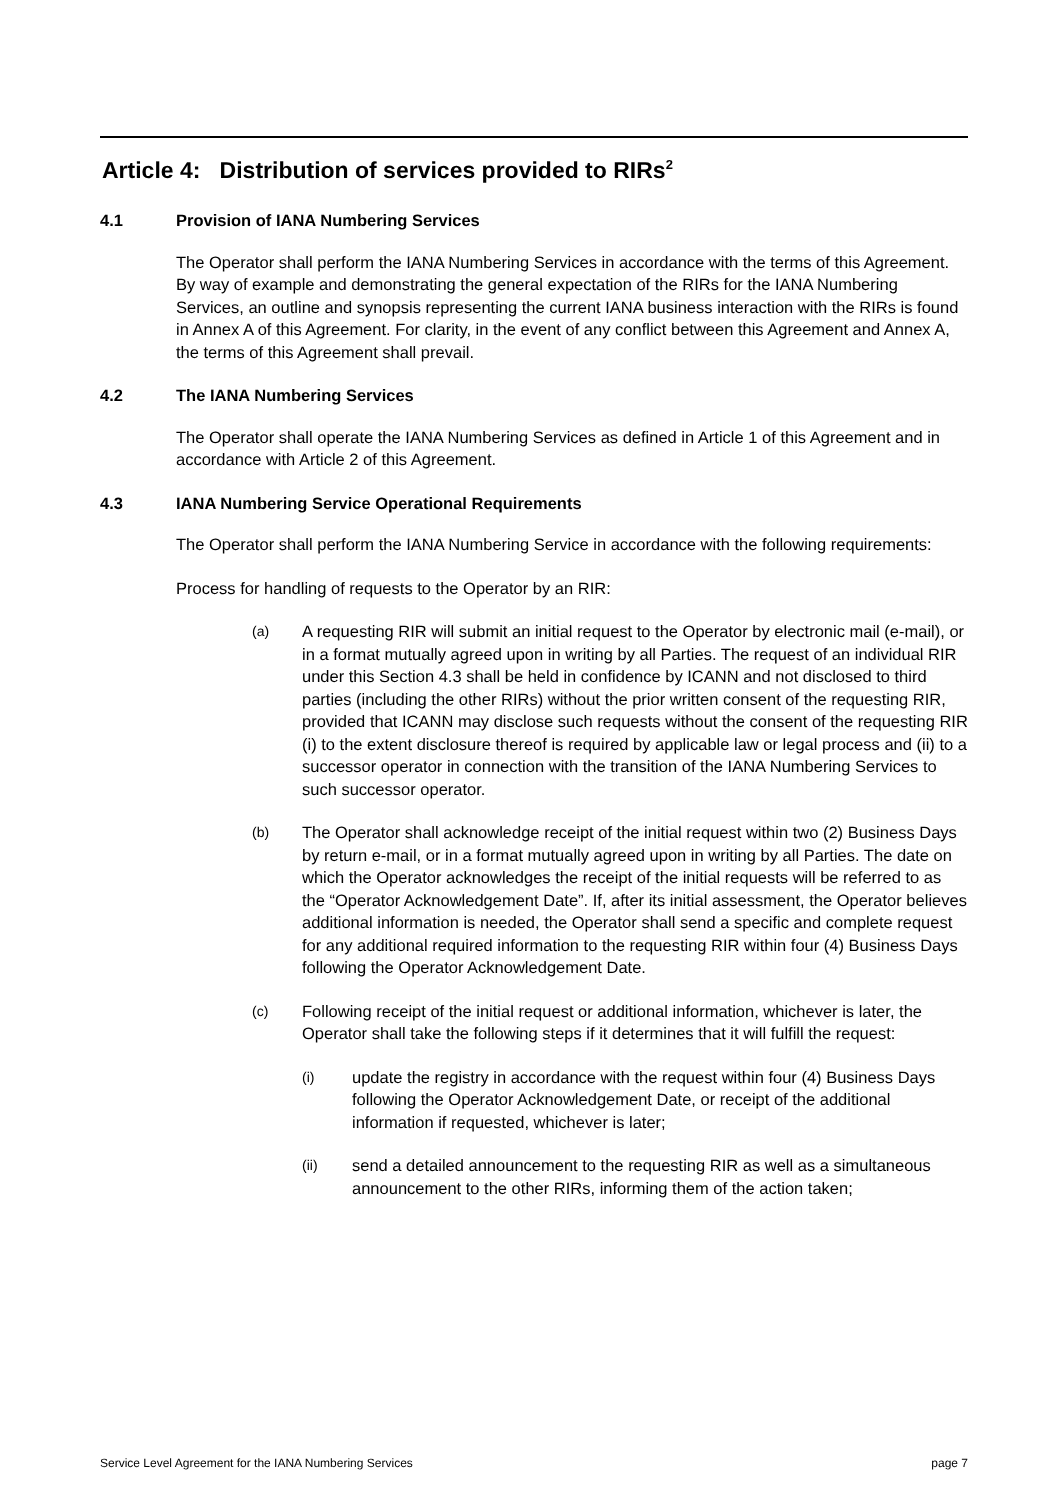Article 4: Distribution of services provided to RIRs<sup>2</sup>
4.1 Provision of IANA Numbering Services
The Operator shall perform the IANA Numbering Services in accordance with the terms of this Agreement. By way of example and demonstrating the general expectation of the RIRs for the IANA Numbering Services, an outline and synopsis representing the current IANA business interaction with the RIRs is found in Annex A of this Agreement. For clarity, in the event of any conflict between this Agreement and Annex A, the terms of this Agreement shall prevail.
4.2 The IANA Numbering Services
The Operator shall operate the IANA Numbering Services as defined in Article 1 of this Agreement and in accordance with Article 2 of this Agreement.
4.3 IANA Numbering Service Operational Requirements
The Operator shall perform the IANA Numbering Service in accordance with the following requirements:
Process for handling of requests to the Operator by an RIR:
(a) A requesting RIR will submit an initial request to the Operator by electronic mail (e-mail), or in a format mutually agreed upon in writing by all Parties. The request of an individual RIR under this Section 4.3 shall be held in confidence by ICANN and not disclosed to third parties (including the other RIRs) without the prior written consent of the requesting RIR, provided that ICANN may disclose such requests without the consent of the requesting RIR (i) to the extent disclosure thereof is required by applicable law or legal process and (ii) to a successor operator in connection with the transition of the IANA Numbering Services to such successor operator.
(b) The Operator shall acknowledge receipt of the initial request within two (2) Business Days by return e-mail, or in a format mutually agreed upon in writing by all Parties. The date on which the Operator acknowledges the receipt of the initial requests will be referred to as the “Operator Acknowledgement Date”. If, after its initial assessment, the Operator believes additional information is needed, the Operator shall send a specific and complete request for any additional required information to the requesting RIR within four (4) Business Days following the Operator Acknowledgement Date.
(c) Following receipt of the initial request or additional information, whichever is later, the Operator shall take the following steps if it determines that it will fulfill the request:
(i) update the registry in accordance with the request within four (4) Business Days following the Operator Acknowledgement Date, or receipt of the additional information if requested, whichever is later;
(ii) send a detailed announcement to the requesting RIR as well as a simultaneous announcement to the other RIRs, informing them of the action taken;
Service Level Agreement for the IANA Numbering Services page 7